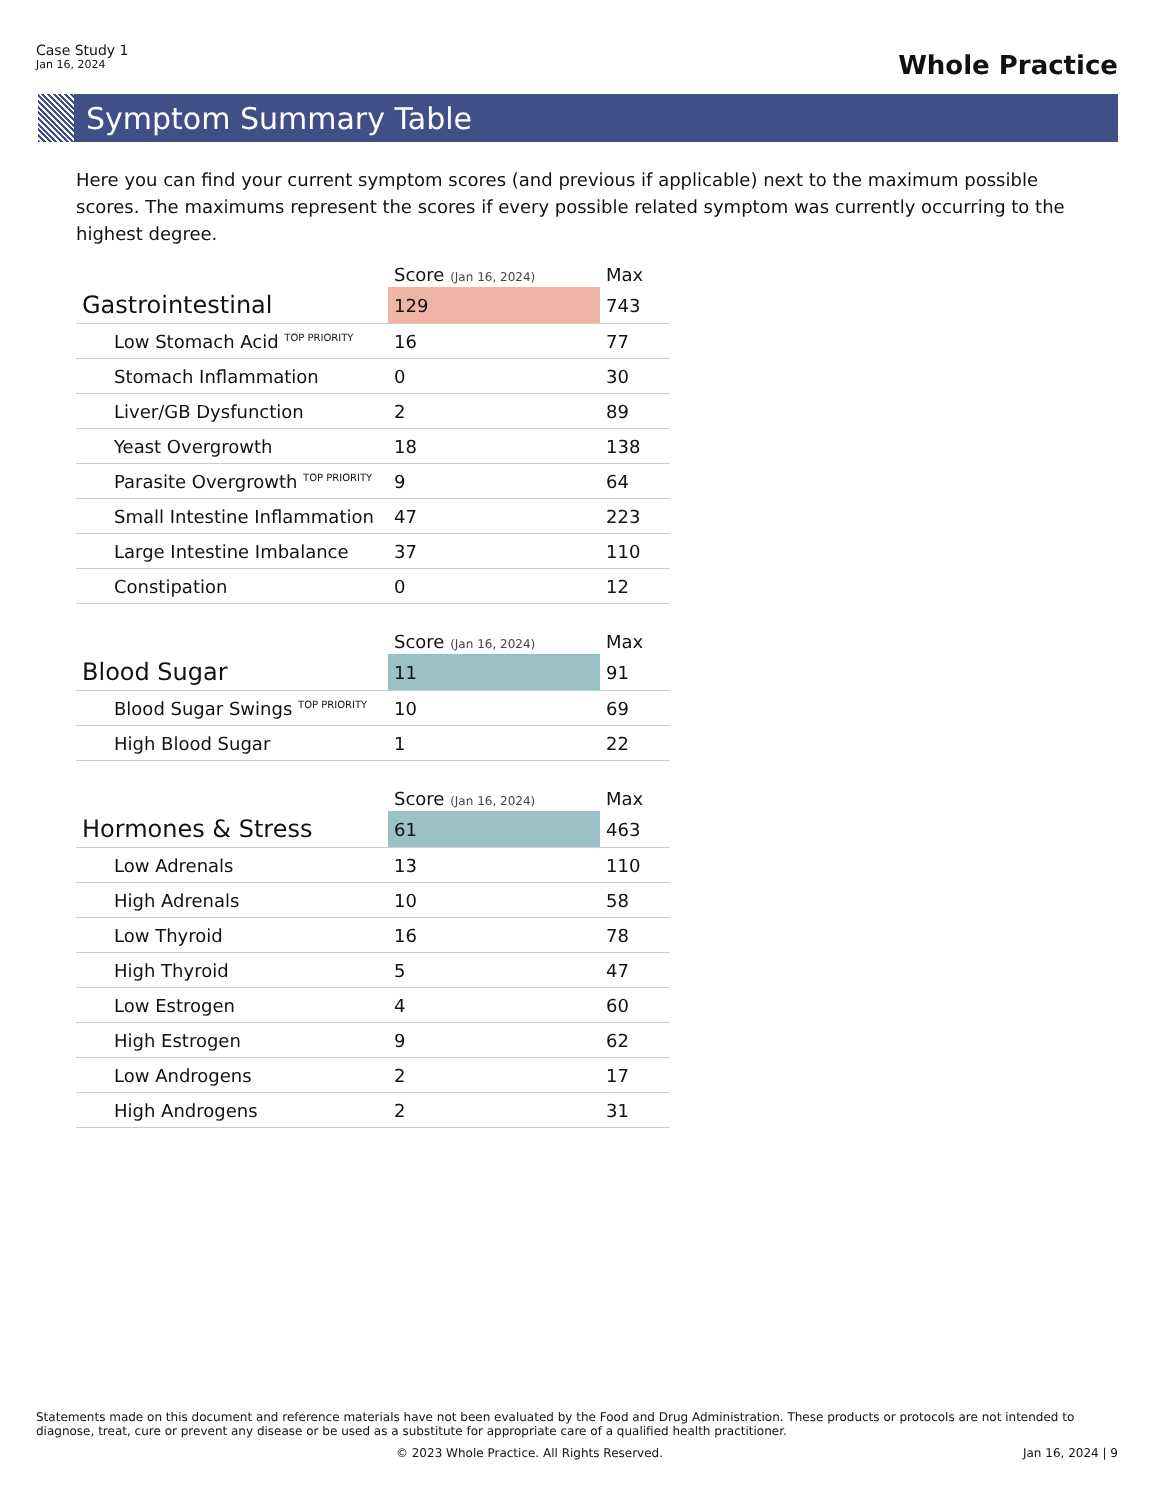Case Study 1
Jan 16, 2024
Whole Practice
Symptom Summary Table
Here you can find your current symptom scores (and previous if applicable) next to the maximum possible scores. The maximums represent the scores if every possible related symptom was currently occurring to the highest degree.
| | Score (Jan 16, 2024) | Max |
| --- | --- | --- |
| Gastrointestinal | 129 | 743 |
| Low Stomach Acid <sup>TOP PRIORITY</sup> | 16 | 77 |
| Stomach Inflammation | 0 | 30 |
| Liver/GB Dysfunction | 2 | 89 |
| Yeast Overgrowth | 18 | 138 |
| Parasite Overgrowth <sup>TOP PRIORITY</sup> | 9 | 64 |
| Small Intestine Inflammation | 47 | 223 |
| Large Intestine Imbalance | 37 | 110 |
| Constipation | 0 | 12 |
| | Score (Jan 16, 2024) | Max |
| --- | --- | --- |
| Blood Sugar | 11 | 91 |
| Blood Sugar Swings <sup>TOP PRIORITY</sup> | 10 | 69 |
| High Blood Sugar | 1 | 22 |
| | Score (Jan 16, 2024) | Max |
| --- | --- | --- |
| Hormones & Stress | 61 | 463 |
| Low Adrenals | 13 | 110 |
| High Adrenals | 10 | 58 |
| Low Thyroid | 16 | 78 |
| High Thyroid | 5 | 47 |
| Low Estrogen | 4 | 60 |
| High Estrogen | 9 | 62 |
| Low Androgens | 2 | 17 |
| High Androgens | 2 | 31 |
Statements made on this document and reference materials have not been evaluated by the Food and Drug Administration. These products or protocols are not intended to diagnose, treat, cure or prevent any disease or be used as a substitute for appropriate care of a qualified health practitioner.
© 2023 Whole Practice. All Rights Reserved. Jan 16, 2024 | 9